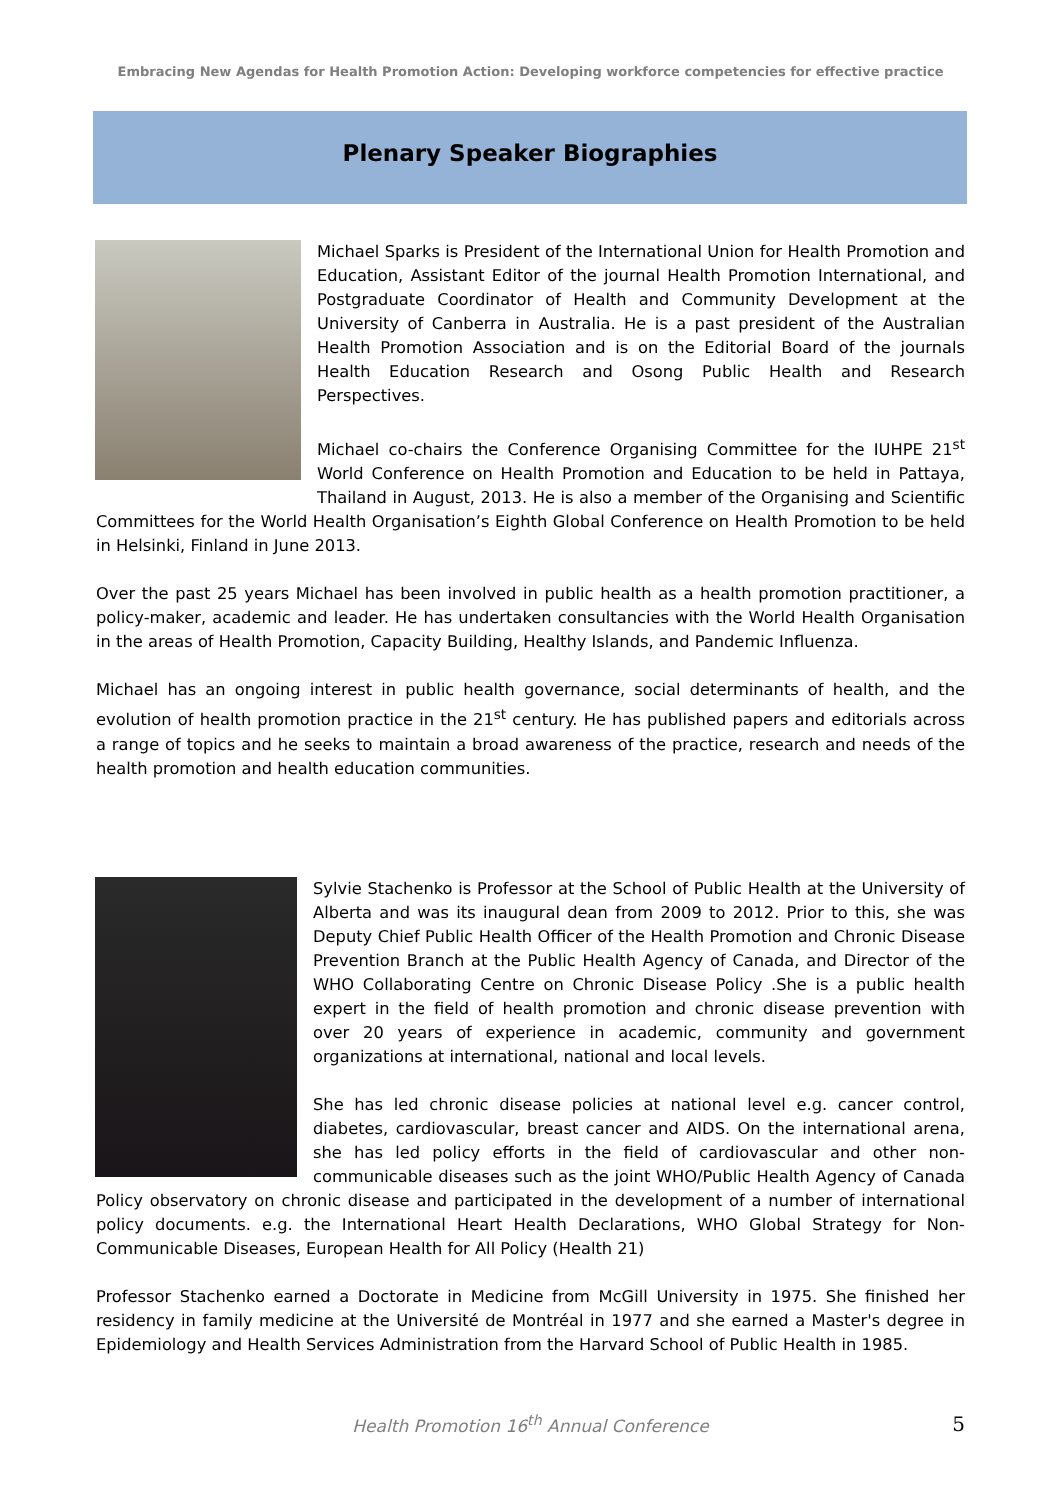Embracing New Agendas for Health Promotion Action: Developing workforce competencies for effective practice
Plenary Speaker Biographies
Michael Sparks is President of the International Union for Health Promotion and Education, Assistant Editor of the journal Health Promotion International, and Postgraduate Coordinator of Health and Community Development at the University of Canberra in Australia. He is a past president of the Australian Health Promotion Association and is on the Editorial Board of the journals Health Education Research and Osong Public Health and Research Perspectives.
Michael co-chairs the Conference Organising Committee for the IUHPE 21<sup>st</sup> World Conference on Health Promotion and Education to be held in Pattaya, Thailand in August, 2013. He is also a member of the Organising and Scientific Committees for the World Health Organisation’s Eighth Global Conference on Health Promotion to be held in Helsinki, Finland in June 2013.
Over the past 25 years Michael has been involved in public health as a health promotion practitioner, a policy-maker, academic and leader. He has undertaken consultancies with the World Health Organisation in the areas of Health Promotion, Capacity Building, Healthy Islands, and Pandemic Influenza.
Michael has an ongoing interest in public health governance, social determinants of health, and the evolution of health promotion practice in the 21<sup>st</sup> century. He has published papers and editorials across a range of topics and he seeks to maintain a broad awareness of the practice, research and needs of the health promotion and health education communities.
Sylvie Stachenko is Professor at the School of Public Health at the University of Alberta and was its inaugural dean from 2009 to 2012. Prior to this, she was Deputy Chief Public Health Officer of the Health Promotion and Chronic Disease Prevention Branch at the Public Health Agency of Canada, and Director of the WHO Collaborating Centre on Chronic Disease Policy .She is a public health expert in the field of health promotion and chronic disease prevention with over 20 years of experience in academic, community and government organizations at international, national and local levels.
She has led chronic disease policies at national level e.g. cancer control, diabetes, cardiovascular, breast cancer and AIDS. On the international arena, she has led policy efforts in the field of cardiovascular and other non-communicable diseases such as the joint WHO/Public Health Agency of Canada Policy observatory on chronic disease and participated in the development of a number of international policy documents. e.g. the International Heart Health Declarations, WHO Global Strategy for Non-Communicable Diseases, European Health for All Policy (Health 21)
Professor Stachenko earned a Doctorate in Medicine from McGill University in 1975. She finished her residency in family medicine at the Université de Montréal in 1977 and she earned a Master's degree in Epidemiology and Health Services Administration from the Harvard School of Public Health in 1985.
Health Promotion 16<sup>th</sup> Annual Conference
5